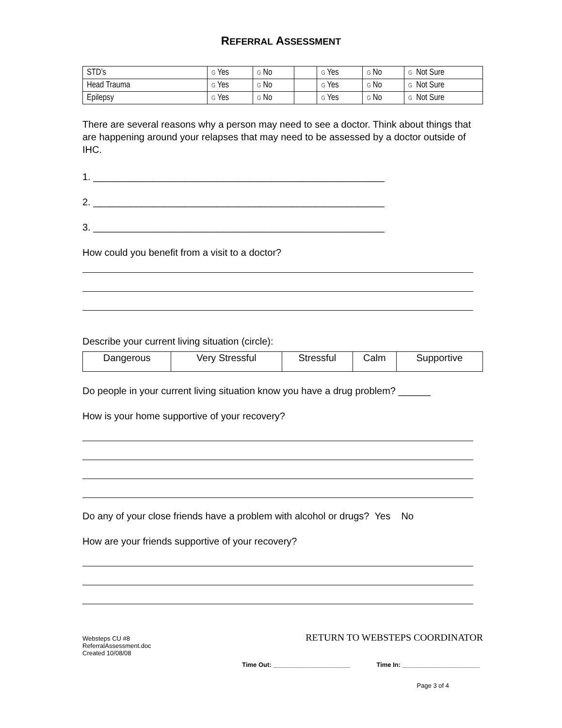REFERRAL ASSESSMENT
| STD’s | G Yes | G No | | G Yes | G No | G Not Sure |
| Head Trauma | G Yes | G No | | G Yes | G No | G Not Sure |
| Epilepsy | G Yes | G No | | G Yes | G No | G Not Sure |
There are several reasons why a person may need to see a doctor. Think about things that are happening around your relapses that may need to be assessed by a doctor outside of IHC.
1. ______________________________________________________
2. ______________________________________________________
3. ______________________________________________________
How could you benefit from a visit to a doctor?
Describe your current living situation (circle):
| Dangerous | Very Stressful | Stressful | Calm | Supportive |
Do people in your current living situation know you have a drug problem? ______
How is your home supportive of your recovery?
Do any of your close friends have a problem with alcohol or drugs? Yes No
How are your friends supportive of your recovery?
Websteps CU #8
ReferralAssessment.doc
Created 10/08/08
RETURN TO WEBSTEPS COORDINATOR
Time Out: ______________________ Time In: ______________________
Page 3 of 4